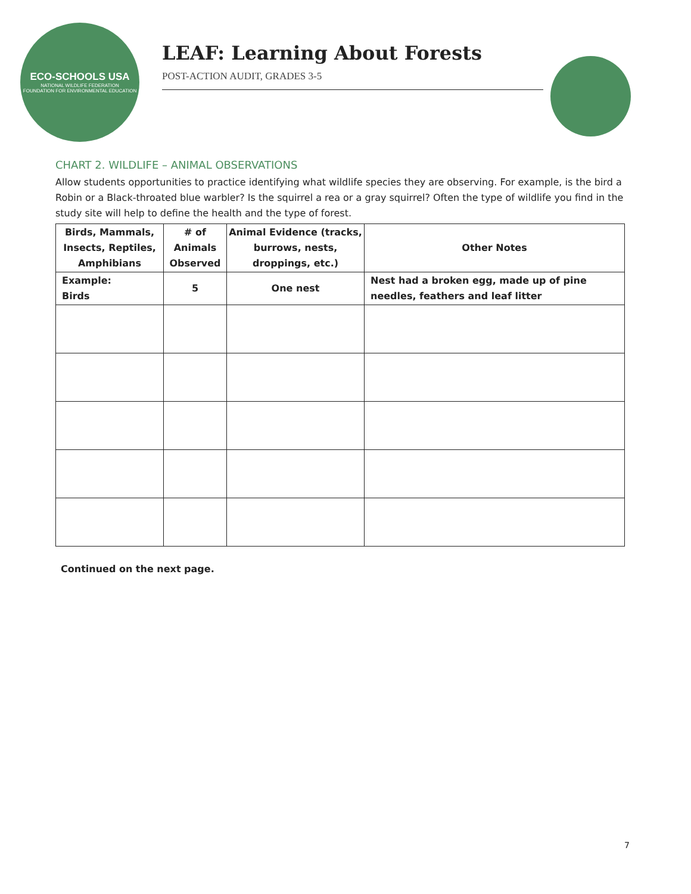ECO-SCHOOLS USA
NATIONAL WILDLIFE FEDERATION
FOUNDATION FOR ENVIRONMENTAL EDUCATION
LEAF: Learning About Forests
POST-ACTION AUDIT, GRADES 3-5
CHART 2. WILDLIFE – ANIMAL OBSERVATIONS
Allow students opportunities to practice identifying what wildlife species they are observing. For example, is the bird a Robin or a Black-throated blue warbler? Is the squirrel a rea or a gray squirrel? Often the type of wildlife you find in the study site will help to define the health and the type of forest.
| Birds, Mammals, Insects, Reptiles, Amphibians | # of Animals Observed | Animal Evidence (tracks, burrows, nests, droppings, etc.) | Other Notes |
| --- | --- | --- | --- |
| Example: Birds | 5 | One nest | Nest had a broken egg, made up of pine needles, feathers and leaf litter |
Continued on the next page.
7